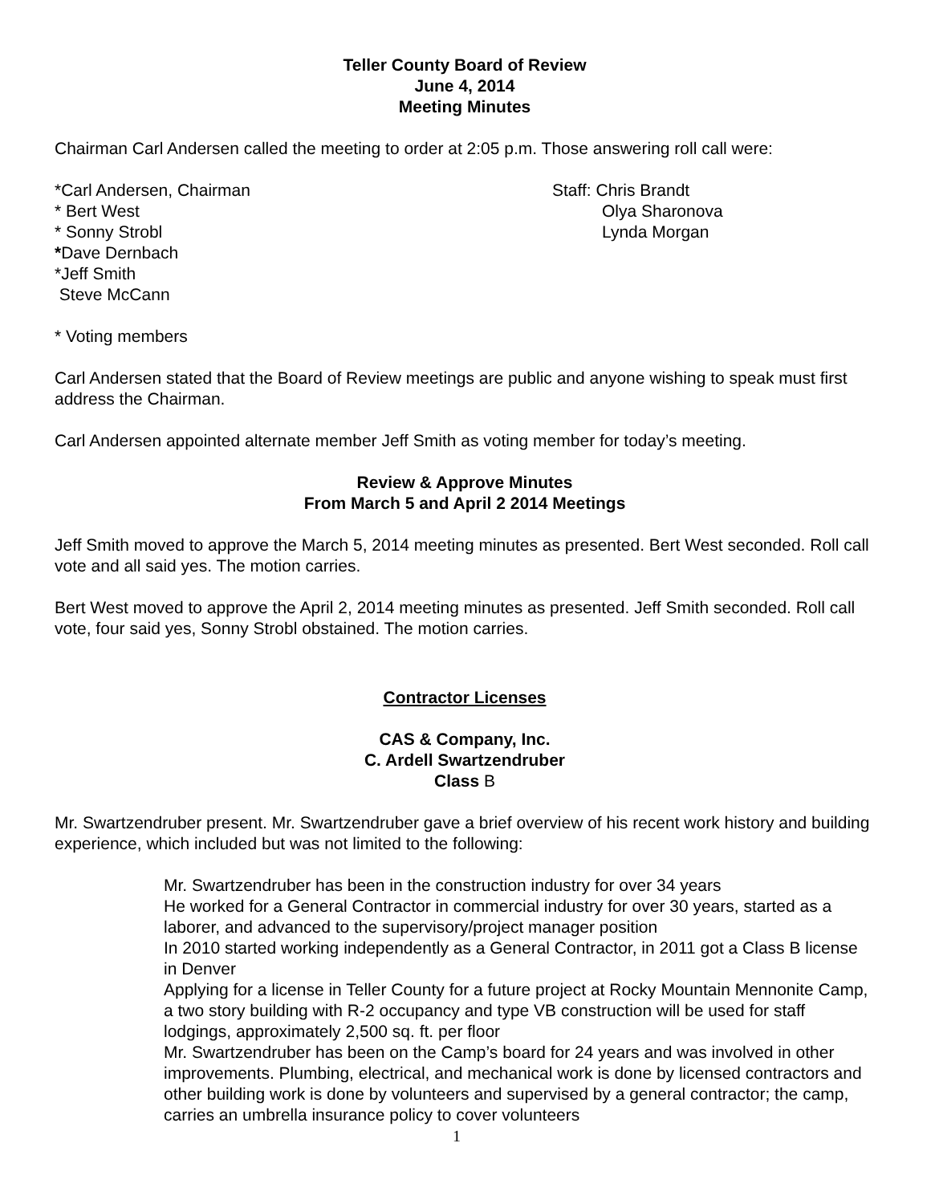Teller County Board of Review
June 4, 2014
Meeting Minutes
Chairman Carl Andersen called the meeting to order at 2:05 p.m. Those answering roll call were:
*Carl Andersen, Chairman
* Bert West
* Sonny Strobl
*Dave Dernbach
*Jeff Smith
Steve McCann
Staff: Chris Brandt
Olya Sharonova
Lynda Morgan
* Voting members
Carl Andersen stated that the Board of Review meetings are public and anyone wishing to speak must first address the Chairman.
Carl Andersen appointed alternate member Jeff Smith as voting member for today’s meeting.
Review & Approve Minutes
From March 5 and April 2 2014 Meetings
Jeff Smith moved to approve the March 5, 2014 meeting minutes as presented. Bert West seconded. Roll call vote and all said yes. The motion carries.
Bert West moved to approve the April 2, 2014 meeting minutes as presented. Jeff Smith seconded. Roll call vote, four said yes, Sonny Strobl obstained. The motion carries.
Contractor Licenses
CAS & Company, Inc.
C. Ardell Swartzendruber
Class B
Mr. Swartzendruber present. Mr. Swartzendruber gave a brief overview of his recent work history and building experience, which included but was not limited to the following:
Mr. Swartzendruber has been in the construction industry for over 34 years
He worked for a General Contractor in commercial industry for over 30 years, started as a laborer, and advanced to the supervisory/project manager position
In 2010 started working independently as a General Contractor, in 2011 got a Class B license in Denver
Applying for a license in Teller County for a future project at Rocky Mountain Mennonite Camp, a two story building with R-2 occupancy and type VB construction will be used for staff lodgings, approximately 2,500 sq. ft. per floor
Mr. Swartzendruber has been on the Camp’s board for 24 years and was involved in other improvements. Plumbing, electrical, and mechanical work is done by licensed contractors and other building work is done by volunteers and supervised by a general contractor; the camp, carries an umbrella insurance policy to cover volunteers
1